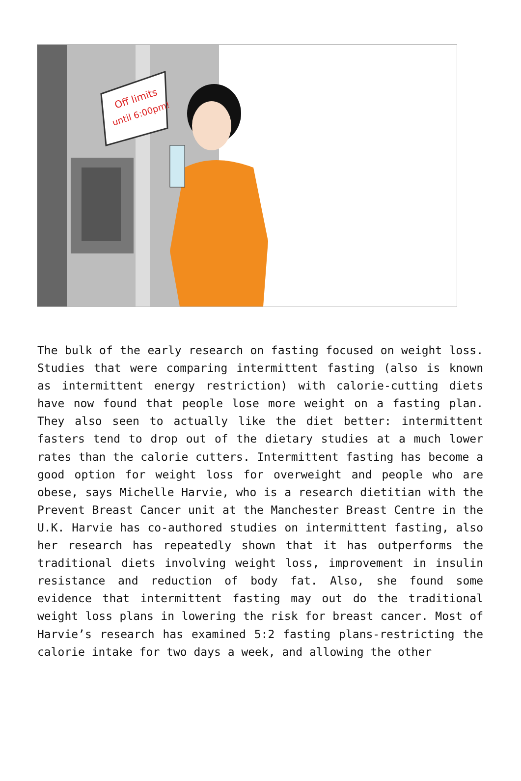Off limits
until 6:00pm!
The bulk of the early research on fasting focused on weight loss. Studies that were comparing intermittent fasting (also is known as intermittent energy restriction) with calorie-cutting diets have now found that people lose more weight on a fasting plan. They also seen to actually like the diet better: intermittent fasters tend to drop out of the dietary studies at a much lower rates than the calorie cutters. Intermittent fasting has become a good option for weight loss for overweight and people who are obese, says Michelle Harvie, who is a research dietitian with the Prevent Breast Cancer unit at the Manchester Breast Centre in the U.K. Harvie has co-authored studies on intermittent fasting, also her research has repeatedly shown that it has outperforms the traditional diets involving weight loss, improvement in insulin resistance and reduction of body fat. Also, she found some evidence that intermittent fasting may out do the traditional weight loss plans in lowering the risk for breast cancer. Most of Harvie’s research has examined 5:2 fasting plans-restricting the calorie intake for two days a week, and allowing the other